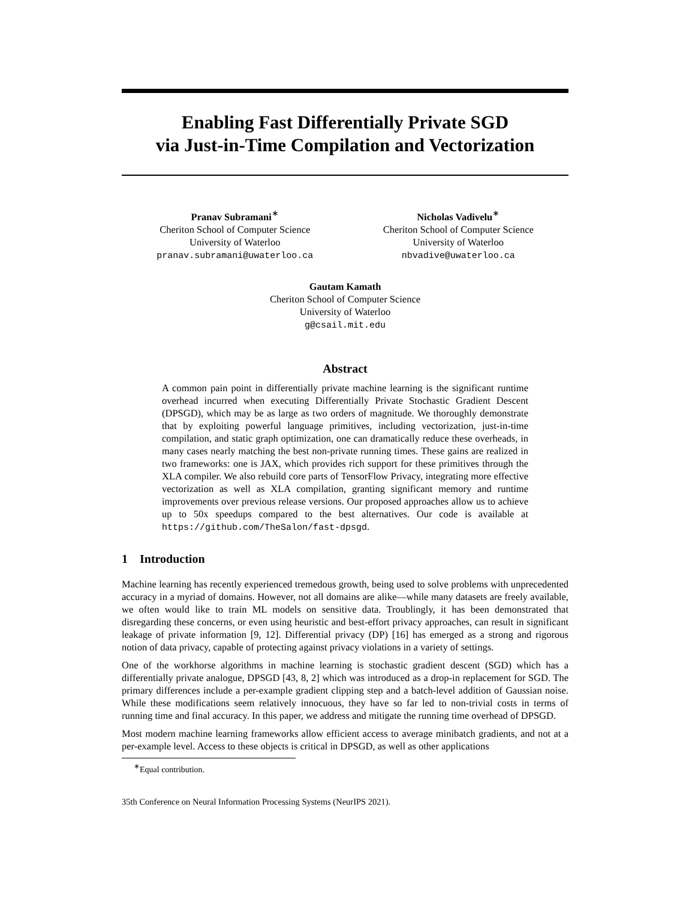Enabling Fast Differentially Private SGD
via Just-in-Time Compilation and Vectorization
Pranav Subramani<sup>∗</sup>
Cheriton School of Computer Science
University of Waterloo
pranav.subramani@uwaterloo.ca
Nicholas Vadivelu<sup>∗</sup>
Cheriton School of Computer Science
University of Waterloo
nbvadive@uwaterloo.ca
Gautam Kamath
Cheriton School of Computer Science
University of Waterloo
g@csail.mit.edu
Abstract
A common pain point in differentially private machine learning is the significant runtime overhead incurred when executing Differentially Private Stochastic Gradient Descent (DPSGD), which may be as large as two orders of magnitude. We thoroughly demonstrate that by exploiting powerful language primitives, including vectorization, just-in-time compilation, and static graph optimization, one can dramatically reduce these overheads, in many cases nearly matching the best non-private running times. These gains are realized in two frameworks: one is JAX, which provides rich support for these primitives through the XLA compiler. We also rebuild core parts of TensorFlow Privacy, integrating more effective vectorization as well as XLA compilation, granting significant memory and runtime improvements over previous release versions. Our proposed approaches allow us to achieve up to 50x speedups compared to the best alternatives. Our code is available at https://github.com/TheSalon/fast-dpsgd.
1 Introduction
Machine learning has recently experienced tremedous growth, being used to solve problems with unprecedented accuracy in a myriad of domains. However, not all domains are alike—while many datasets are freely available, we often would like to train ML models on sensitive data. Troublingly, it has been demonstrated that disregarding these concerns, or even using heuristic and best-effort privacy approaches, can result in significant leakage of private information [9, 12]. Differential privacy (DP) [16] has emerged as a strong and rigorous notion of data privacy, capable of protecting against privacy violations in a variety of settings.
One of the workhorse algorithms in machine learning is stochastic gradient descent (SGD) which has a differentially private analogue, DPSGD [43, 8, 2] which was introduced as a drop-in replacement for SGD. The primary differences include a per-example gradient clipping step and a batch-level addition of Gaussian noise. While these modifications seem relatively innocuous, they have so far led to non-trivial costs in terms of running time and final accuracy. In this paper, we address and mitigate the running time overhead of DPSGD.
Most modern machine learning frameworks allow efficient access to average minibatch gradients, and not at a per-example level. Access to these objects is critical in DPSGD, as well as other applications
<sup>∗</sup>Equal contribution.
35th Conference on Neural Information Processing Systems (NeurIPS 2021).